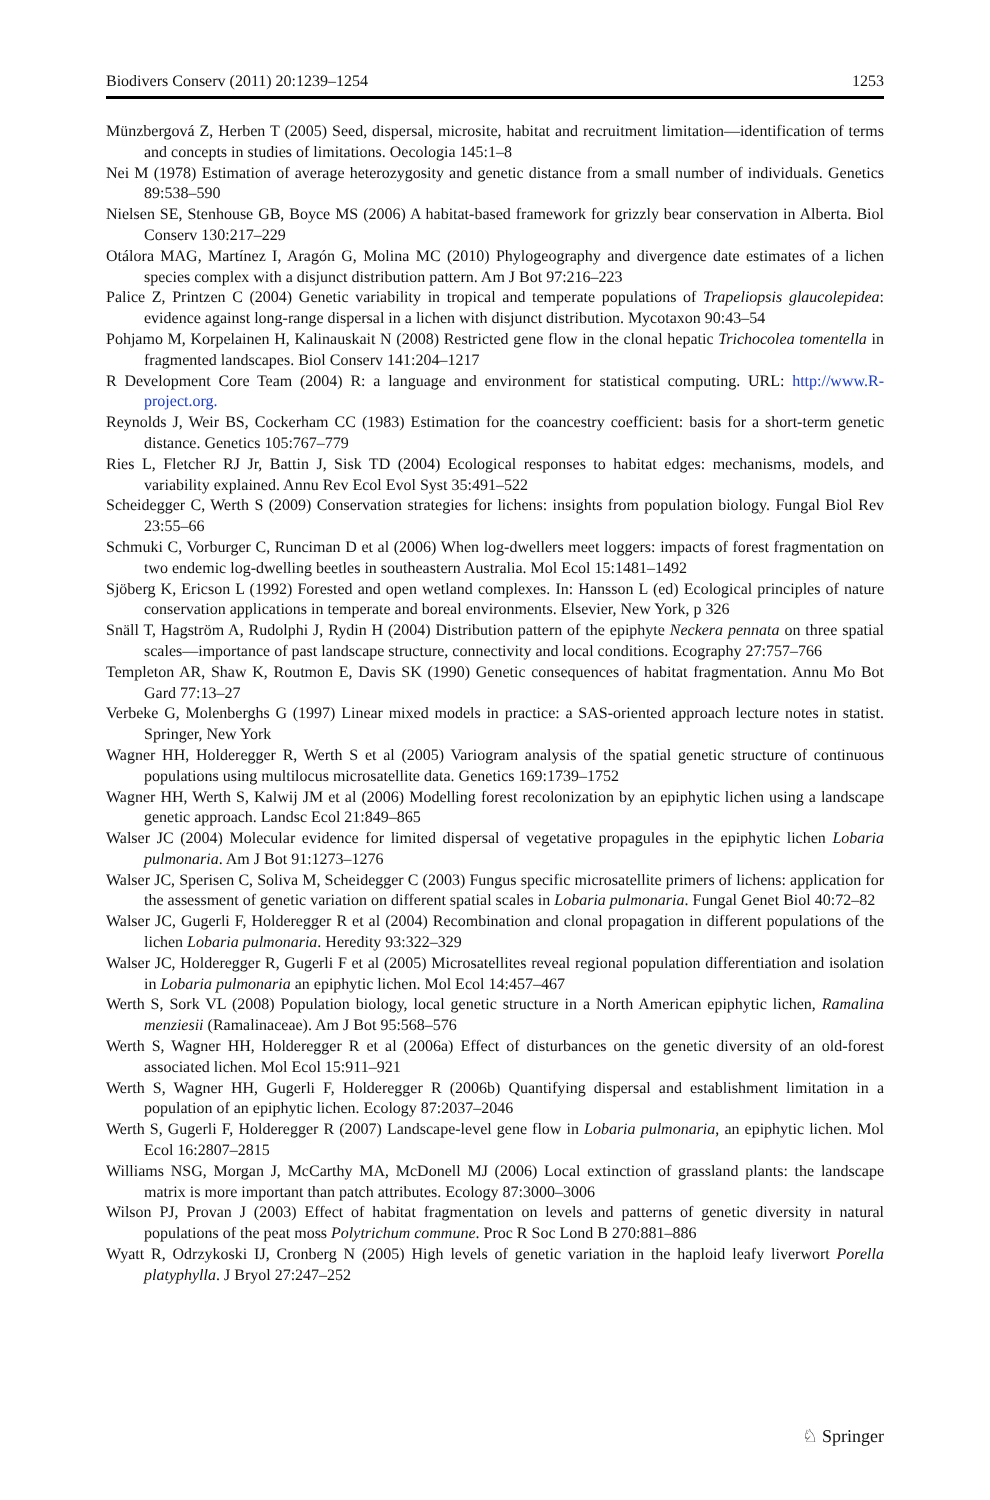Biodivers Conserv (2011) 20:1239–1254 1253
Münzbergová Z, Herben T (2005) Seed, dispersal, microsite, habitat and recruitment limitation—identification of terms and concepts in studies of limitations. Oecologia 145:1–8
Nei M (1978) Estimation of average heterozygosity and genetic distance from a small number of individuals. Genetics 89:538–590
Nielsen SE, Stenhouse GB, Boyce MS (2006) A habitat-based framework for grizzly bear conservation in Alberta. Biol Conserv 130:217–229
Otálora MAG, Martínez I, Aragón G, Molina MC (2010) Phylogeography and divergence date estimates of a lichen species complex with a disjunct distribution pattern. Am J Bot 97:216–223
Palice Z, Printzen C (2004) Genetic variability in tropical and temperate populations of Trapeliopsis glaucolepidea: evidence against long-range dispersal in a lichen with disjunct distribution. Mycotaxon 90:43–54
Pohjamo M, Korpelainen H, Kalinauskait N (2008) Restricted gene flow in the clonal hepatic Trichocolea tomentella in fragmented landscapes. Biol Conserv 141:204–1217
R Development Core Team (2004) R: a language and environment for statistical computing. URL: http://www.R-project.org.
Reynolds J, Weir BS, Cockerham CC (1983) Estimation for the coancestry coefficient: basis for a short-term genetic distance. Genetics 105:767–779
Ries L, Fletcher RJ Jr, Battin J, Sisk TD (2004) Ecological responses to habitat edges: mechanisms, models, and variability explained. Annu Rev Ecol Evol Syst 35:491–522
Scheidegger C, Werth S (2009) Conservation strategies for lichens: insights from population biology. Fungal Biol Rev 23:55–66
Schmuki C, Vorburger C, Runciman D et al (2006) When log-dwellers meet loggers: impacts of forest fragmentation on two endemic log-dwelling beetles in southeastern Australia. Mol Ecol 15:1481–1492
Sjöberg K, Ericson L (1992) Forested and open wetland complexes. In: Hansson L (ed) Ecological principles of nature conservation applications in temperate and boreal environments. Elsevier, New York, p 326
Snäll T, Hagström A, Rudolphi J, Rydin H (2004) Distribution pattern of the epiphyte Neckera pennata on three spatial scales—importance of past landscape structure, connectivity and local conditions. Ecography 27:757–766
Templeton AR, Shaw K, Routmon E, Davis SK (1990) Genetic consequences of habitat fragmentation. Annu Mo Bot Gard 77:13–27
Verbeke G, Molenberghs G (1997) Linear mixed models in practice: a SAS-oriented approach lecture notes in statist. Springer, New York
Wagner HH, Holderegger R, Werth S et al (2005) Variogram analysis of the spatial genetic structure of continuous populations using multilocus microsatellite data. Genetics 169:1739–1752
Wagner HH, Werth S, Kalwij JM et al (2006) Modelling forest recolonization by an epiphytic lichen using a landscape genetic approach. Landsc Ecol 21:849–865
Walser JC (2004) Molecular evidence for limited dispersal of vegetative propagules in the epiphytic lichen Lobaria pulmonaria. Am J Bot 91:1273–1276
Walser JC, Sperisen C, Soliva M, Scheidegger C (2003) Fungus specific microsatellite primers of lichens: application for the assessment of genetic variation on different spatial scales in Lobaria pulmonaria. Fungal Genet Biol 40:72–82
Walser JC, Gugerli F, Holderegger R et al (2004) Recombination and clonal propagation in different populations of the lichen Lobaria pulmonaria. Heredity 93:322–329
Walser JC, Holderegger R, Gugerli F et al (2005) Microsatellites reveal regional population differentiation and isolation in Lobaria pulmonaria an epiphytic lichen. Mol Ecol 14:457–467
Werth S, Sork VL (2008) Population biology, local genetic structure in a North American epiphytic lichen, Ramalina menziesii (Ramalinaceae). Am J Bot 95:568–576
Werth S, Wagner HH, Holderegger R et al (2006a) Effect of disturbances on the genetic diversity of an old-forest associated lichen. Mol Ecol 15:911–921
Werth S, Wagner HH, Gugerli F, Holderegger R (2006b) Quantifying dispersal and establishment limitation in a population of an epiphytic lichen. Ecology 87:2037–2046
Werth S, Gugerli F, Holderegger R (2007) Landscape-level gene flow in Lobaria pulmonaria, an epiphytic lichen. Mol Ecol 16:2807–2815
Williams NSG, Morgan J, McCarthy MA, McDonell MJ (2006) Local extinction of grassland plants: the landscape matrix is more important than patch attributes. Ecology 87:3000–3006
Wilson PJ, Provan J (2003) Effect of habitat fragmentation on levels and patterns of genetic diversity in natural populations of the peat moss Polytrichum commune. Proc R Soc Lond B 270:881–886
Wyatt R, Odrzykoski IJ, Cronberg N (2005) High levels of genetic variation in the haploid leafy liverwort Porella platyphylla. J Bryol 27:247–252
♘ Springer